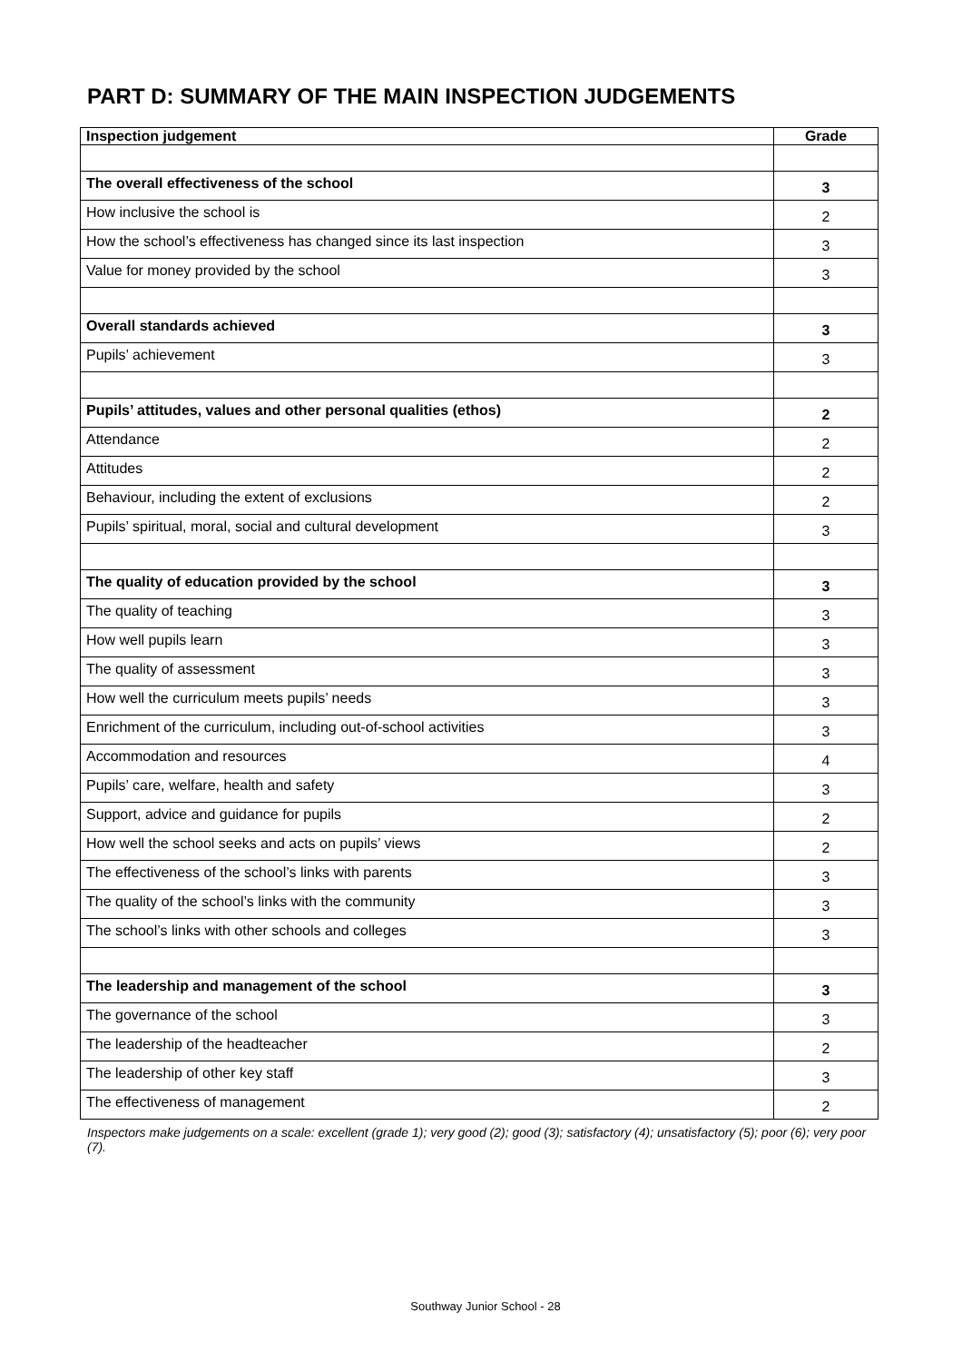PART D: SUMMARY OF THE MAIN INSPECTION JUDGEMENTS
| Inspection judgement | Grade |
| --- | --- |
| The overall effectiveness of the school | 3 |
| How inclusive the school is | 2 |
| How the school’s effectiveness has changed since its last inspection | 3 |
| Value for money provided by the school | 3 |
| Overall standards achieved | 3 |
| Pupils’ achievement | 3 |
| Pupils’ attitudes, values and other personal qualities (ethos) | 2 |
| Attendance | 2 |
| Attitudes | 2 |
| Behaviour, including the extent of exclusions | 2 |
| Pupils’ spiritual, moral, social and cultural development | 3 |
| The quality of education provided by the school | 3 |
| The quality of teaching | 3 |
| How well pupils learn | 3 |
| The quality of assessment | 3 |
| How well the curriculum meets pupils’ needs | 3 |
| Enrichment of the curriculum, including out-of-school activities | 3 |
| Accommodation and resources | 4 |
| Pupils’ care, welfare, health and safety | 3 |
| Support, advice and guidance for pupils | 2 |
| How well the school seeks and acts on pupils’ views | 2 |
| The effectiveness of the school’s links with parents | 3 |
| The quality of the school’s links with the community | 3 |
| The school’s links with other schools and colleges | 3 |
| The leadership and management of the school | 3 |
| The governance of the school | 3 |
| The leadership of the headteacher | 2 |
| The leadership of other key staff | 3 |
| The effectiveness of management | 2 |
Inspectors make judgements on a scale: excellent (grade 1); very good (2); good (3); satisfactory (4); unsatisfactory (5); poor (6); very poor (7).
Southway Junior School - 28